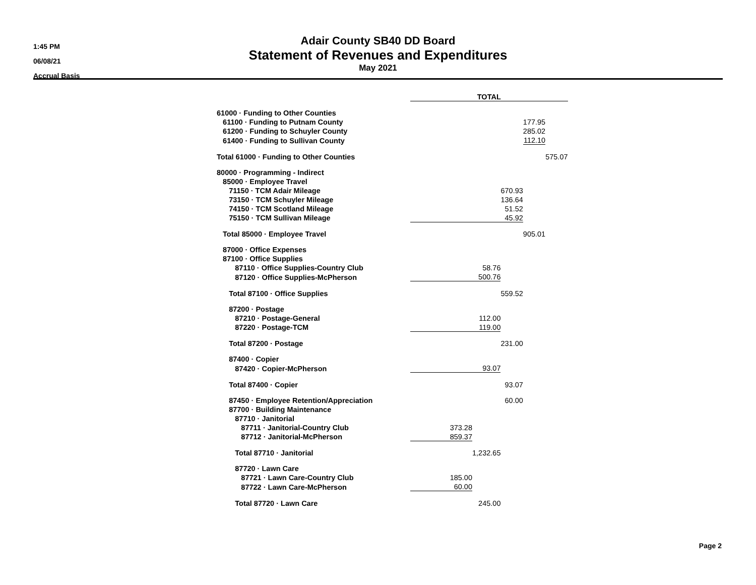1:45 PM
06/08/21
Accrual Basis
Adair County SB40 DD Board
Statement of Revenues and Expenditures
May 2021
| | TOTAL | | | | |
| 61000 · Funding to Other Counties | | | | | |
| 61100 · Funding to Putnam County | | | | 177.95 | |
| 61200 · Funding to Schuyler County | | | | 285.02 | |
| 61400 · Funding to Sullivan County | | | | 112.10 | |
| Total 61000 · Funding to Other Counties | | | | | 575.07 |
| 80000 · Programming - Indirect | | | | | |
| 85000 · Employee Travel | | | | | |
| 71150 · TCM Adair Mileage | | | 670.93 | | |
| 73150 · TCM Schuyler Mileage | | | 136.64 | | |
| 74150 · TCM Scotland Mileage | | | 51.52 | | |
| 75150 · TCM Sullivan Mileage | | | 45.92 | | |
| Total 85000 · Employee Travel | | | | 905.01 | |
| 87000 · Office Expenses | | | | | |
| 87100 · Office Supplies | | | | | |
| 87110 · Office Supplies-Country Club | | 58.76 | | | |
| 87120 · Office Supplies-McPherson | | 500.76 | | | |
| Total 87100 · Office Supplies | | | 559.52 | | |
| 87200 · Postage | | | | | |
| 87210 · Postage-General | | 112.00 | | | |
| 87220 · Postage-TCM | | 119.00 | | | |
| Total 87200 · Postage | | | 231.00 | | |
| 87400 · Copier | | | | | |
| 87420 · Copier-McPherson | | 93.07 | | | |
| Total 87400 · Copier | | | 93.07 | | |
| 87450 · Employee Retention/Appreciation | | | 60.00 | | |
| 87700 · Building Maintenance | | | | | |
| 87710 · Janitorial | | | | | |
| 87711 · Janitorial-Country Club | 373.28 | | | | |
| 87712 · Janitorial-McPherson | 859.37 | | | | |
| Total 87710 · Janitorial | | 1,232.65 | | | |
| 87720 · Lawn Care | | | | | |
| 87721 · Lawn Care-Country Club | 185.00 | | | | |
| 87722 · Lawn Care-McPherson | 60.00 | | | | |
| Total 87720 · Lawn Care | | 245.00 | | | |
Page 2